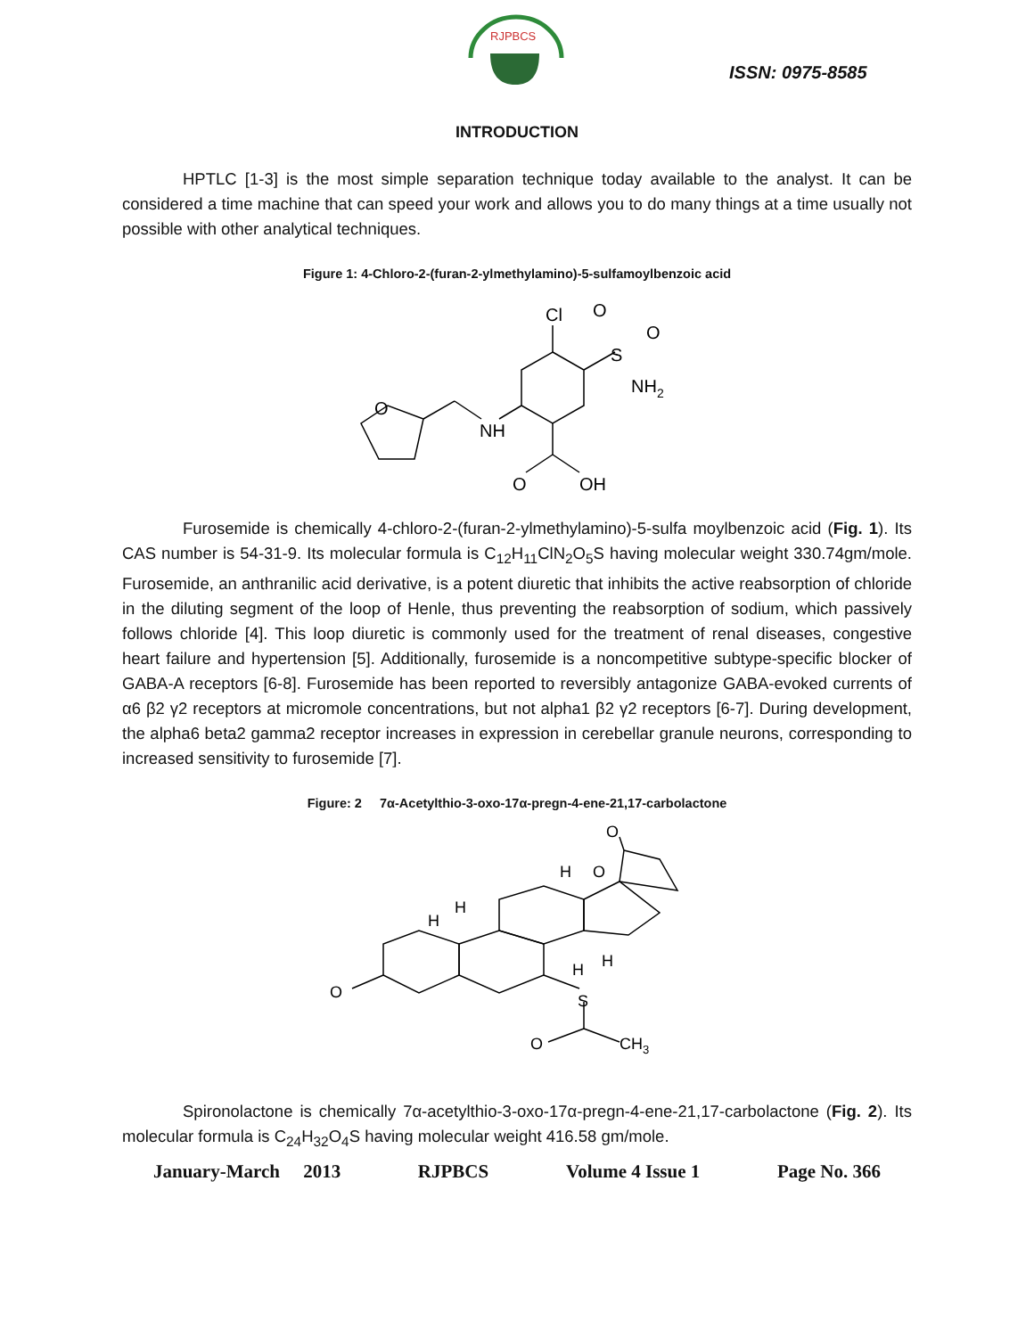RJPBCS
ISSN: 0975-8585
INTRODUCTION
HPTLC [1-3] is the most simple separation technique today available to the analyst. It can be considered a time machine that can speed your work and allows you to do many things at a time usually not possible with other analytical techniques.
Figure 1: 4-Chloro-2-(furan-2-ylmethylamino)-5-sulfamoylbenzoic acid
Cl
O
O
S
NH2
NH
O
O
OH
Furosemide is chemically 4-chloro-2-(furan-2-ylmethylamino)-5-sulfa moylbenzoic acid (Fig. 1). Its CAS number is 54-31-9. Its molecular formula is C<sub>12</sub>H<sub>11</sub>ClN<sub>2</sub>O<sub>5</sub>S having molecular weight 330.74gm/mole. Furosemide, an anthranilic acid derivative, is a potent diuretic that inhibits the active reabsorption of chloride in the diluting segment of the loop of Henle, thus preventing the reabsorption of sodium, which passively follows chloride [4]. This loop diuretic is commonly used for the treatment of renal diseases, congestive heart failure and hypertension [5]. Additionally, furosemide is a noncompetitive subtype-specific blocker of GABA-A receptors [6-8]. Furosemide has been reported to reversibly antagonize GABA-evoked currents of α6 β2 γ2 receptors at micromole concentrations, but not alpha1 β2 γ2 receptors [6-7]. During development, the alpha6 beta2 gamma2 receptor increases in expression in cerebellar granule neurons, corresponding to increased sensitivity to furosemide [7].
Figure: 2 7α-Acetylthio-3-oxo-17α-pregn-4-ene-21,17-carbolactone
O
O
O
H
H
H
H
H
S
O
CH3
Spironolactone is chemically 7α-acetylthio-3-oxo-17α-pregn-4-ene-21,17-carbolactone (Fig. 2). Its molecular formula is C<sub>24</sub>H<sub>32</sub>O<sub>4</sub>S having molecular weight 416.58 gm/mole.
January-March 2013 RJPBCS Volume 4 Issue 1 Page No. 366